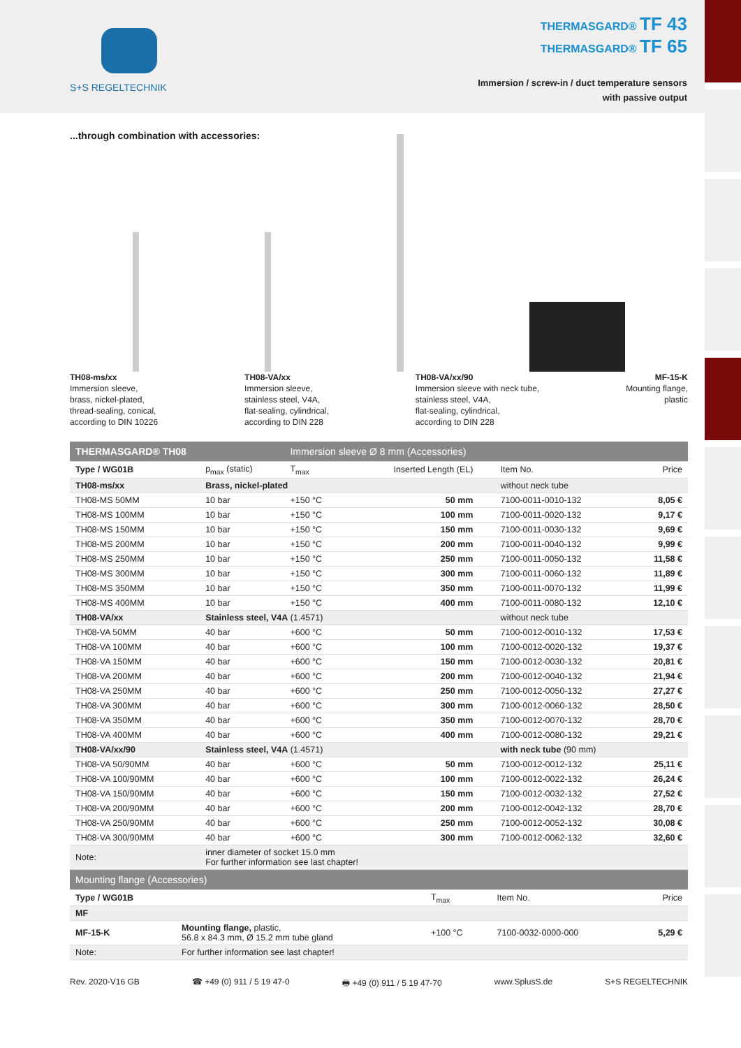S+S REGELTECHNIK
THERMASGARD® TF 43
THERMASGARD® TF 65
Immersion / screw-in / duct temperature sensors
with passive output
...through combination with accessories:
TH08-ms/xx
Immersion sleeve,
brass, nickel-plated,
thread-sealing, conical,
according to DIN 10226
TH08-VA/xx
Immersion sleeve,
stainless steel, V4A,
flat-sealing, cylindrical,
according to DIN 228
TH08-VA/xx/90
Immersion sleeve with neck tube,
stainless steel, V4A,
flat-sealing, cylindrical,
according to DIN 228
MF-15-K
Mounting flange,
plastic
| THERMASGARD® TH08 | | Immersion sleeve Ø 8 mm (Accessories) | | | | |
| Type / WG01B | p<sub>max</sub> (static) | T<sub>max</sub> | Inserted Length (EL) | | Item No. | Price |
| TH08-ms/xx | Brass, nickel-plated | | | | without neck tube | |
| TH08-MS 50MM | 10 bar | +150 °C | 50 mm | | 7100-0011-0010-132 | 8,05 € |
| TH08-MS 100MM | 10 bar | +150 °C | 100 mm | | 7100-0011-0020-132 | 9,17 € |
| TH08-MS 150MM | 10 bar | +150 °C | 150 mm | | 7100-0011-0030-132 | 9,69 € |
| TH08-MS 200MM | 10 bar | +150 °C | 200 mm | | 7100-0011-0040-132 | 9,99 € |
| TH08-MS 250MM | 10 bar | +150 °C | 250 mm | | 7100-0011-0050-132 | 11,58 € |
| TH08-MS 300MM | 10 bar | +150 °C | 300 mm | | 7100-0011-0060-132 | 11,89 € |
| TH08-MS 350MM | 10 bar | +150 °C | 350 mm | | 7100-0011-0070-132 | 11,99 € |
| TH08-MS 400MM | 10 bar | +150 °C | 400 mm | | 7100-0011-0080-132 | 12,10 € |
| TH08-VA/xx | Stainless steel, V4A (1.4571) | | | | without neck tube | |
| TH08-VA 50MM | 40 bar | +600 °C | 50 mm | | 7100-0012-0010-132 | 17,53 € |
| TH08-VA 100MM | 40 bar | +600 °C | 100 mm | | 7100-0012-0020-132 | 19,37 € |
| TH08-VA 150MM | 40 bar | +600 °C | 150 mm | | 7100-0012-0030-132 | 20,81 € |
| TH08-VA 200MM | 40 bar | +600 °C | 200 mm | | 7100-0012-0040-132 | 21,94 € |
| TH08-VA 250MM | 40 bar | +600 °C | 250 mm | | 7100-0012-0050-132 | 27,27 € |
| TH08-VA 300MM | 40 bar | +600 °C | 300 mm | | 7100-0012-0060-132 | 28,50 € |
| TH08-VA 350MM | 40 bar | +600 °C | 350 mm | | 7100-0012-0070-132 | 28,70 € |
| TH08-VA 400MM | 40 bar | +600 °C | 400 mm | | 7100-0012-0080-132 | 29,21 € |
| TH08-VA/xx/90 | Stainless steel, V4A (1.4571) | | | | with neck tube (90 mm) | |
| TH08-VA 50/90MM | 40 bar | +600 °C | 50 mm | | 7100-0012-0012-132 | 25,11 € |
| TH08-VA 100/90MM | 40 bar | +600 °C | 100 mm | | 7100-0012-0022-132 | 26,24 € |
| TH08-VA 150/90MM | 40 bar | +600 °C | 150 mm | | 7100-0012-0032-132 | 27,52 € |
| TH08-VA 200/90MM | 40 bar | +600 °C | 200 mm | | 7100-0012-0042-132 | 28,70 € |
| TH08-VA 250/90MM | 40 bar | +600 °C | 250 mm | | 7100-0012-0052-132 | 30,08 € |
| TH08-VA 300/90MM | 40 bar | +600 °C | 300 mm | | 7100-0012-0062-132 | 32,60 € |
| Note: | inner diameter of socket 15.0 mm For further information see last chapter! | | | | | |
| Mounting flange (Accessories) | | | | |
| Type / WG01B | | T<sub>max</sub> | Item No. | Price |
| MF | | | | |
| MF-15-K | Mounting flange, plastic, 56.8 x 84.3 mm, Ø 15.2 mm tube gland | +100 °C | 7100-0032-0000-000 | 5,29 € |
| Note: | For further information see last chapter! | | | |
Rev. 2020-V16 GB ☎ +49 (0) 911 / 5 19 47-0 🖶 +49 (0) 911 / 5 19 47-70 www.SplusS.de S+S REGELTECHNIK